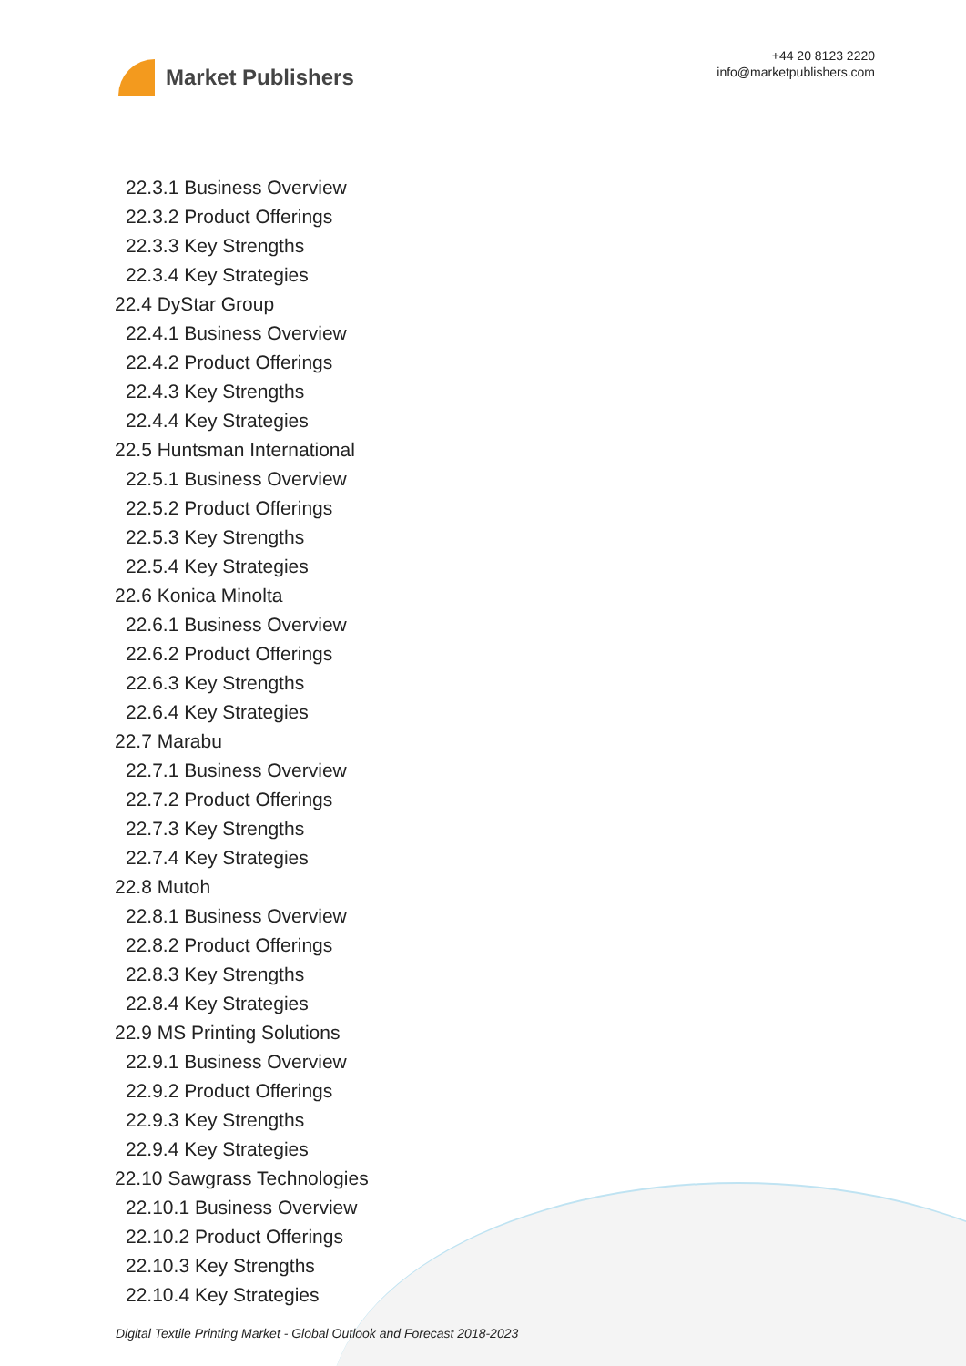Market Publishers
+44 20 8123 2220
info@marketpublishers.com
22.3.1 Business Overview
22.3.2 Product Offerings
22.3.3 Key Strengths
22.3.4 Key Strategies
22.4 DyStar Group
22.4.1 Business Overview
22.4.2 Product Offerings
22.4.3 Key Strengths
22.4.4 Key Strategies
22.5 Huntsman International
22.5.1 Business Overview
22.5.2 Product Offerings
22.5.3 Key Strengths
22.5.4 Key Strategies
22.6 Konica Minolta
22.6.1 Business Overview
22.6.2 Product Offerings
22.6.3 Key Strengths
22.6.4 Key Strategies
22.7 Marabu
22.7.1 Business Overview
22.7.2 Product Offerings
22.7.3 Key Strengths
22.7.4 Key Strategies
22.8 Mutoh
22.8.1 Business Overview
22.8.2 Product Offerings
22.8.3 Key Strengths
22.8.4 Key Strategies
22.9 MS Printing Solutions
22.9.1 Business Overview
22.9.2 Product Offerings
22.9.3 Key Strengths
22.9.4 Key Strategies
22.10 Sawgrass Technologies
22.10.1 Business Overview
22.10.2 Product Offerings
22.10.3 Key Strengths
22.10.4 Key Strategies
Digital Textile Printing Market - Global Outlook and Forecast 2018-2023